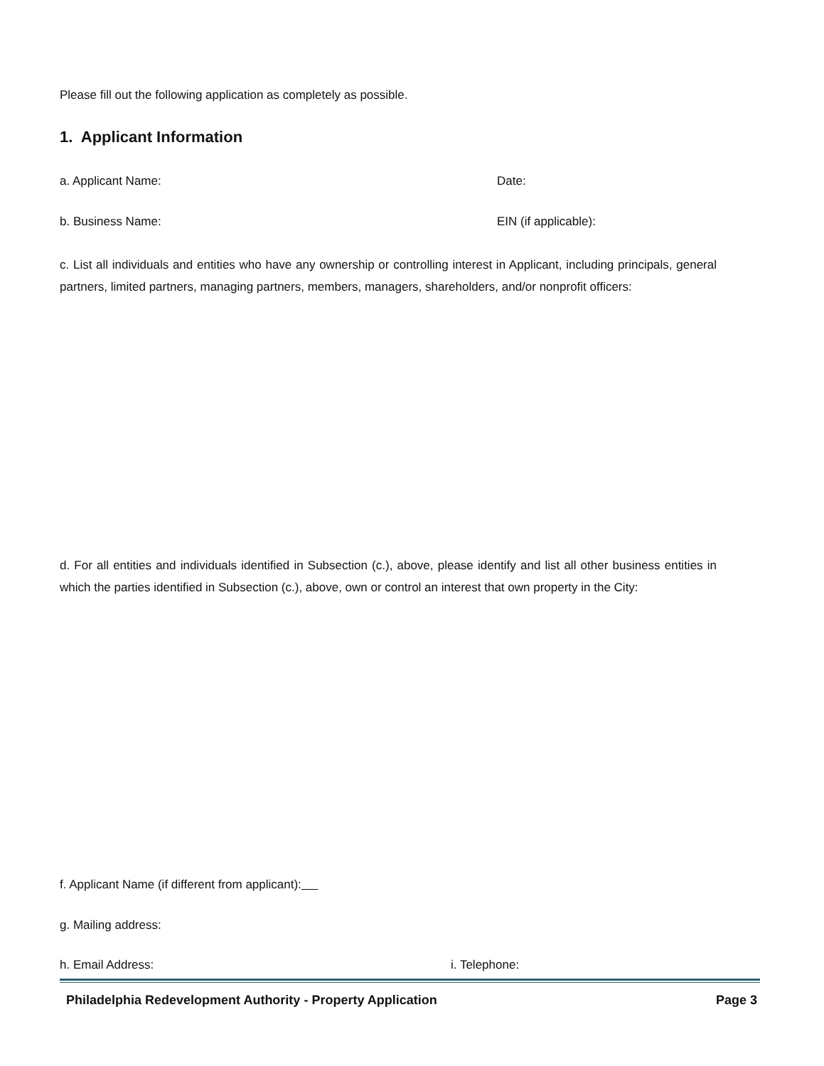Please fill out the following application as completely as possible.
1. Applicant Information
a. Applicant Name: Date:
b. Business Name: EIN (if applicable):
c. List all individuals and entities who have any ownership or controlling interest in Applicant, including principals, general partners, limited partners, managing partners, members, managers, shareholders, and/or nonprofit officers:
d. For all entities and individuals identified in Subsection (c.), above, please identify and list all other business entities in which the parties identified in Subsection (c.), above, own or control an interest that own property in the City:
f. Applicant Name (if different from applicant):
g. Mailing address:
h. Email Address: i. Telephone:
Philadelphia Redevelopment Authority - Property Application Page 3